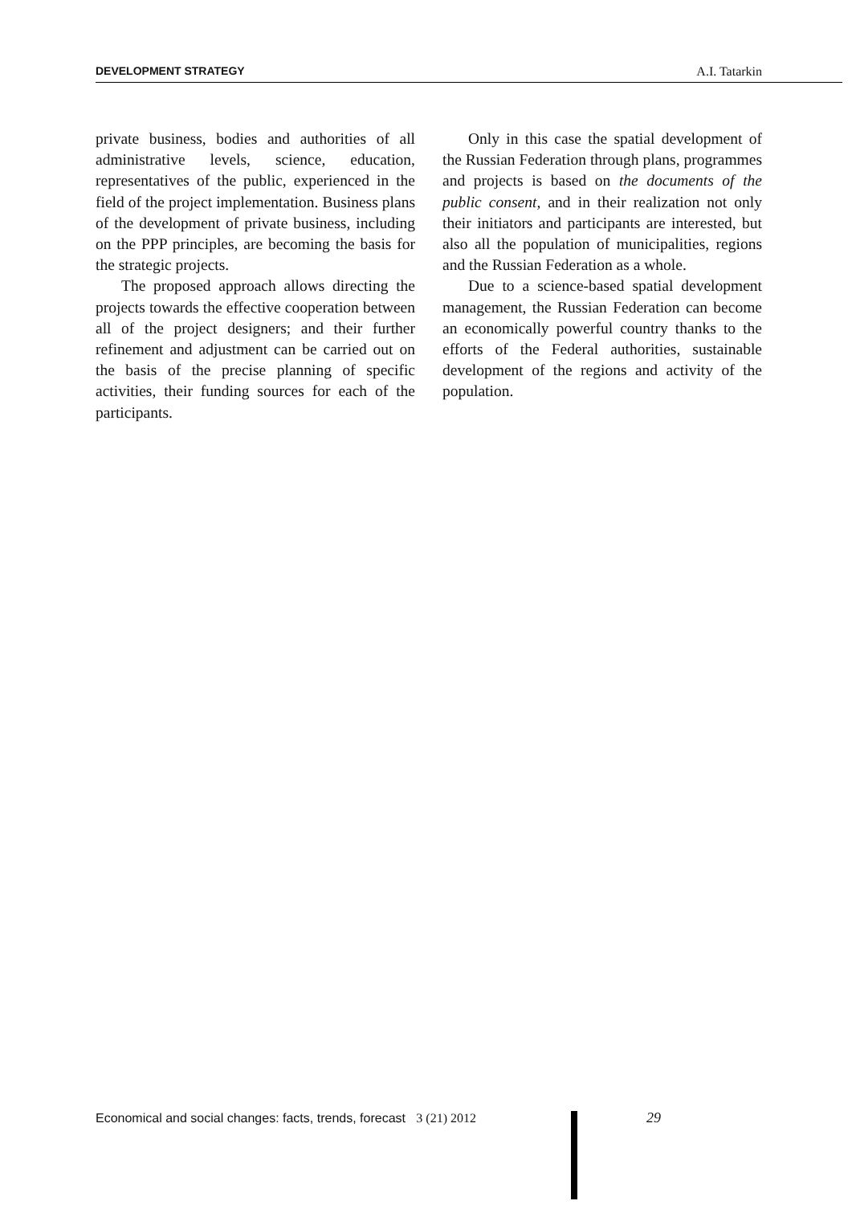DEVELOPMENT STRATEGY A.I. Tatarkin
private business, bodies and authorities of all administrative levels, science, education, representatives of the public, experienced in the field of the project implementation. Business plans of the development of private business, including on the PPP principles, are becoming the basis for the strategic projects.
The proposed approach allows directing the projects towards the effective cooperation between all of the project designers; and their further refinement and adjustment can be carried out on the basis of the precise planning of specific activities, their funding sources for each of the participants.
Only in this case the spatial development of the Russian Federation through plans, programmes and projects is based on the documents of the public consent, and in their realization not only their initiators and participants are interested, but also all the population of municipalities, regions and the Russian Federation as a whole.
Due to a science-based spatial development management, the Russian Federation can become an economically powerful country thanks to the efforts of the Federal authorities, sustainable development of the regions and activity of the population.
Economical and social changes: facts, trends, forecast 3 (21) 2012 29